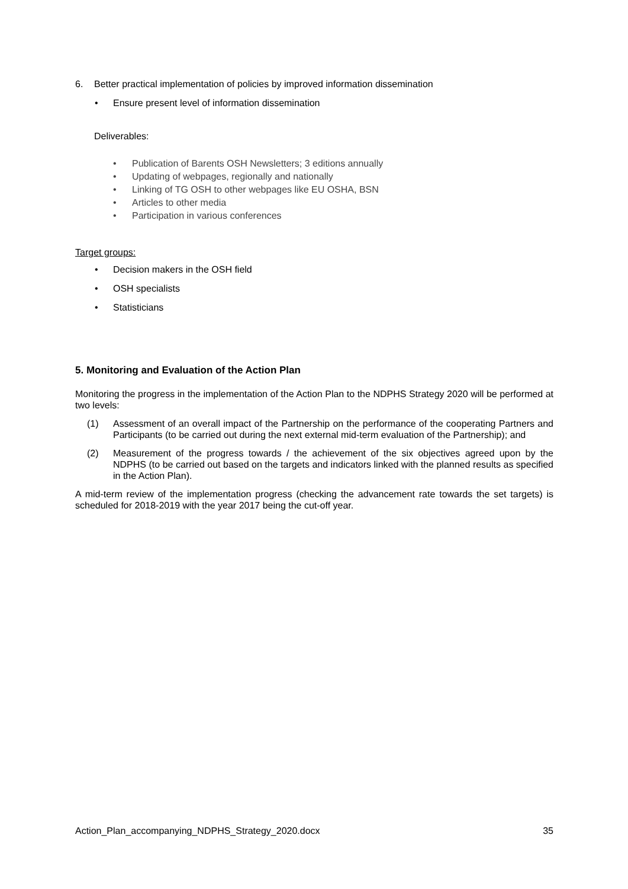6. Better practical implementation of policies by improved information dissemination
• Ensure present level of information dissemination
Deliverables:
• Publication of Barents OSH Newsletters; 3 editions annually
• Updating of webpages, regionally and nationally
• Linking of TG OSH to other webpages like EU OSHA, BSN
• Articles to other media
• Participation in various conferences
Target groups:
• Decision makers in the OSH field
• OSH specialists
• Statisticians
5. Monitoring and Evaluation of the Action Plan
Monitoring the progress in the implementation of the Action Plan to the NDPHS Strategy 2020 will be performed at two levels:
(1) Assessment of an overall impact of the Partnership on the performance of the cooperating Partners and Participants (to be carried out during the next external mid-term evaluation of the Partnership); and
(2) Measurement of the progress towards / the achievement of the six objectives agreed upon by the NDPHS (to be carried out based on the targets and indicators linked with the planned results as specified in the Action Plan).
A mid-term review of the implementation progress (checking the advancement rate towards the set targets) is scheduled for 2018-2019 with the year 2017 being the cut-off year.
Action_Plan_accompanying_NDPHS_Strategy_2020.docx 35